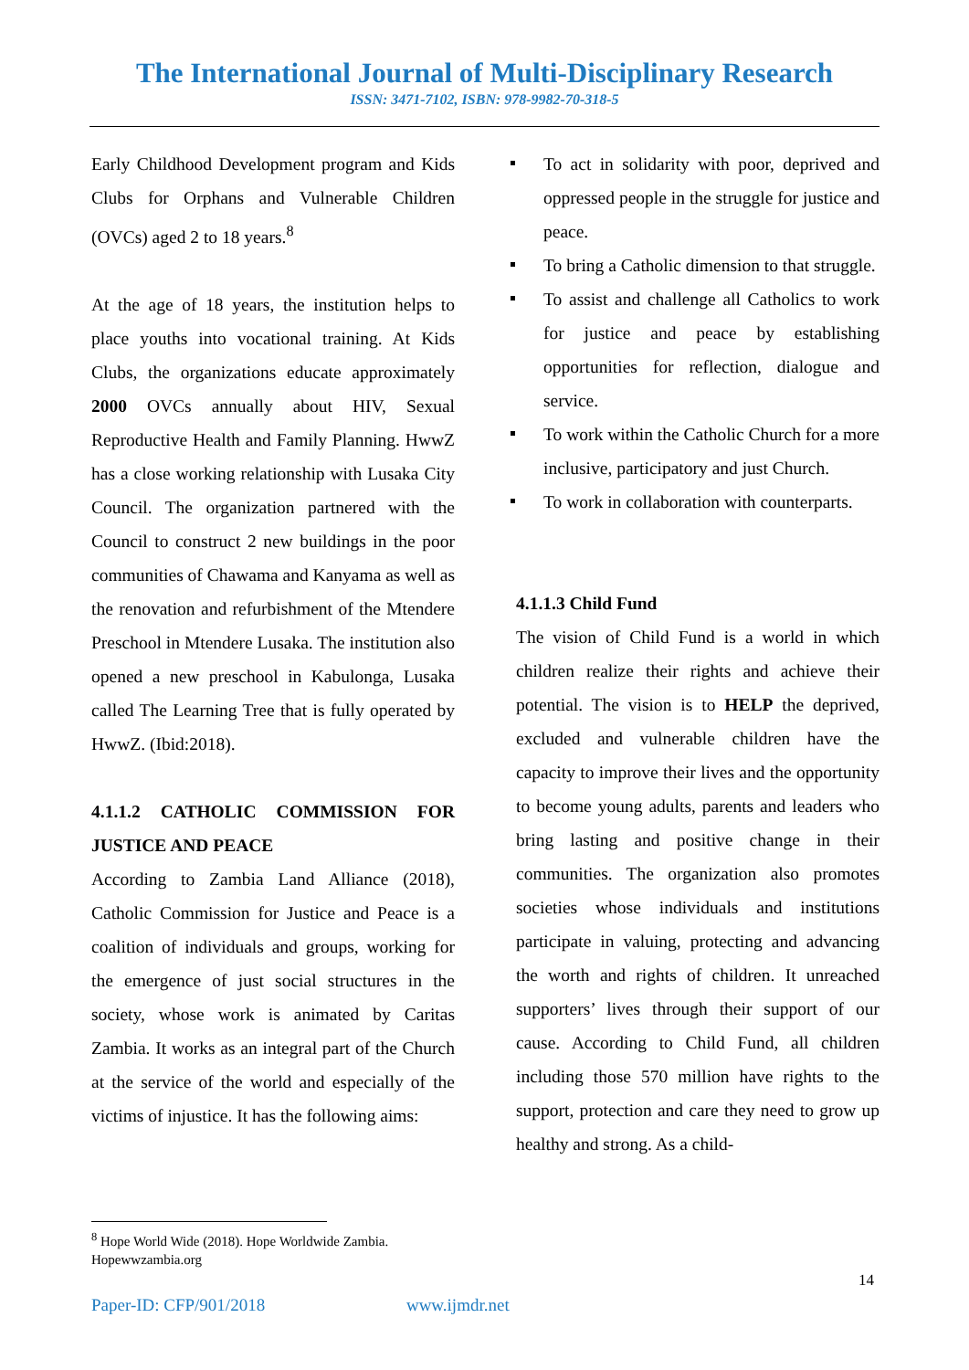The International Journal of Multi-Disciplinary Research
ISSN: 3471-7102, ISBN: 978-9982-70-318-5
Early Childhood Development program and Kids Clubs for Orphans and Vulnerable Children (OVCs) aged 2 to 18 years.<sup>8</sup>
At the age of 18 years, the institution helps to place youths into vocational training. At Kids Clubs, the organizations educate approximately 2000 OVCs annually about HIV, Sexual Reproductive Health and Family Planning. HwwZ has a close working relationship with Lusaka City Council. The organization partnered with the Council to construct 2 new buildings in the poor communities of Chawama and Kanyama as well as the renovation and refurbishment of the Mtendere Preschool in Mtendere Lusaka. The institution also opened a new preschool in Kabulonga, Lusaka called The Learning Tree that is fully operated by HwwZ. (Ibid:2018).
4.1.1.2 CATHOLIC COMMISSION FOR JUSTICE AND PEACE
According to Zambia Land Alliance (2018), Catholic Commission for Justice and Peace is a coalition of individuals and groups, working for the emergence of just social structures in the society, whose work is animated by Caritas Zambia. It works as an integral part of the Church at the service of the world and especially of the victims of injustice. It has the following aims:
To act in solidarity with poor, deprived and oppressed people in the struggle for justice and peace.
To bring a Catholic dimension to that struggle.
To assist and challenge all Catholics to work for justice and peace by establishing opportunities for reflection, dialogue and service.
To work within the Catholic Church for a more inclusive, participatory and just Church.
To work in collaboration with counterparts.
4.1.1.3 Child Fund
The vision of Child Fund is a world in which children realize their rights and achieve their potential. The vision is to HELP the deprived, excluded and vulnerable children have the capacity to improve their lives and the opportunity to become young adults, parents and leaders who bring lasting and positive change in their communities. The organization also promotes societies whose individuals and institutions participate in valuing, protecting and advancing the worth and rights of children. It unreached supporters’ lives through their support of our cause. According to Child Fund, all children including those 570 million have rights to the support, protection and care they need to grow up healthy and strong. As a child-
<sup>8</sup> Hope World Wide (2018). Hope Worldwide Zambia.
Hopewwzambia.org
14
Paper-ID: CFP/901/2018 www.ijmdr.net